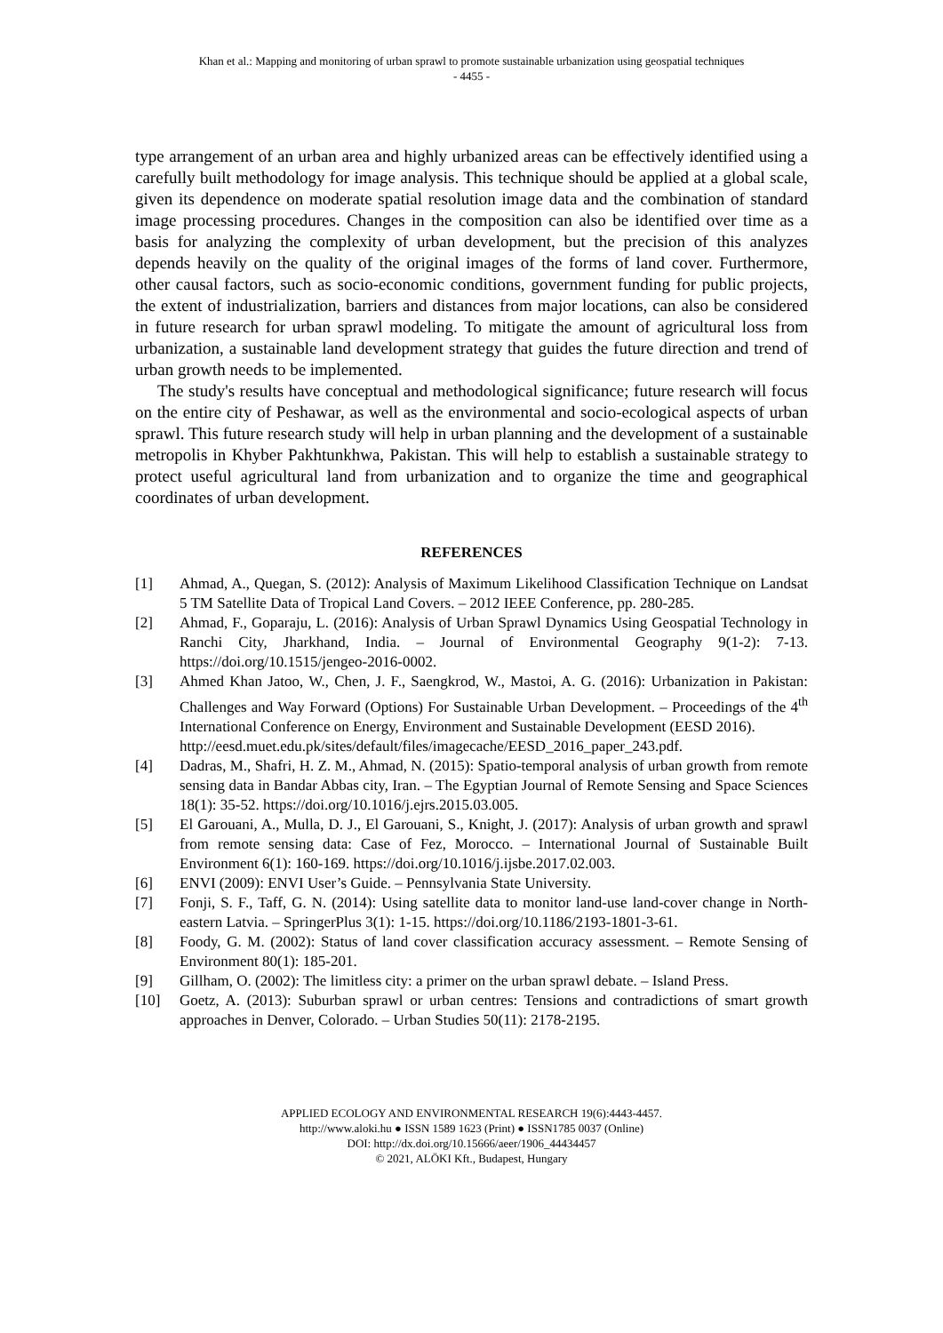Khan et al.: Mapping and monitoring of urban sprawl to promote sustainable urbanization using geospatial techniques
- 4455 -
type arrangement of an urban area and highly urbanized areas can be effectively identified using a carefully built methodology for image analysis. This technique should be applied at a global scale, given its dependence on moderate spatial resolution image data and the combination of standard image processing procedures. Changes in the composition can also be identified over time as a basis for analyzing the complexity of urban development, but the precision of this analyzes depends heavily on the quality of the original images of the forms of land cover. Furthermore, other causal factors, such as socio-economic conditions, government funding for public projects, the extent of industrialization, barriers and distances from major locations, can also be considered in future research for urban sprawl modeling. To mitigate the amount of agricultural loss from urbanization, a sustainable land development strategy that guides the future direction and trend of urban growth needs to be implemented.
The study's results have conceptual and methodological significance; future research will focus on the entire city of Peshawar, as well as the environmental and socio-ecological aspects of urban sprawl. This future research study will help in urban planning and the development of a sustainable metropolis in Khyber Pakhtunkhwa, Pakistan. This will help to establish a sustainable strategy to protect useful agricultural land from urbanization and to organize the time and geographical coordinates of urban development.
REFERENCES
[1] Ahmad, A., Quegan, S. (2012): Analysis of Maximum Likelihood Classification Technique on Landsat 5 TM Satellite Data of Tropical Land Covers. – 2012 IEEE Conference, pp. 280-285.
[2] Ahmad, F., Goparaju, L. (2016): Analysis of Urban Sprawl Dynamics Using Geospatial Technology in Ranchi City, Jharkhand, India. – Journal of Environmental Geography 9(1-2): 7-13. https://doi.org/10.1515/jengeo-2016-0002.
[3] Ahmed Khan Jatoo, W., Chen, J. F., Saengkrod, W., Mastoi, A. G. (2016): Urbanization in Pakistan: Challenges and Way Forward (Options) For Sustainable Urban Development. – Proceedings of the 4<sup>th</sup> International Conference on Energy, Environment and Sustainable Development (EESD 2016).
http://eesd.muet.edu.pk/sites/default/files/imagecache/EESD_2016_paper_243.pdf.
[4] Dadras, M., Shafri, H. Z. M., Ahmad, N. (2015): Spatio-temporal analysis of urban growth from remote sensing data in Bandar Abbas city, Iran. – The Egyptian Journal of Remote Sensing and Space Sciences 18(1): 35-52. https://doi.org/10.1016/j.ejrs.2015.03.005.
[5] El Garouani, A., Mulla, D. J., El Garouani, S., Knight, J. (2017): Analysis of urban growth and sprawl from remote sensing data: Case of Fez, Morocco. – International Journal of Sustainable Built Environment 6(1): 160-169. https://doi.org/10.1016/j.ijsbe.2017.02.003.
[6] ENVI (2009): ENVI User’s Guide. – Pennsylvania State University.
[7] Fonji, S. F., Taff, G. N. (2014): Using satellite data to monitor land-use land-cover change in North-eastern Latvia. – SpringerPlus 3(1): 1-15. https://doi.org/10.1186/2193-1801-3-61.
[8] Foody, G. M. (2002): Status of land cover classification accuracy assessment. – Remote Sensing of Environment 80(1): 185-201.
[9] Gillham, O. (2002): The limitless city: a primer on the urban sprawl debate. – Island Press.
[10] Goetz, A. (2013): Suburban sprawl or urban centres: Tensions and contradictions of smart growth approaches in Denver, Colorado. – Urban Studies 50(11): 2178-2195.
APPLIED ECOLOGY AND ENVIRONMENTAL RESEARCH 19(6):4443-4457.
http://www.aloki.hu ● ISSN 1589 1623 (Print) ● ISSN1785 0037 (Online)
DOI: http://dx.doi.org/10.15666/aeer/1906_44434457
© 2021, ALÖKI Kft., Budapest, Hungary